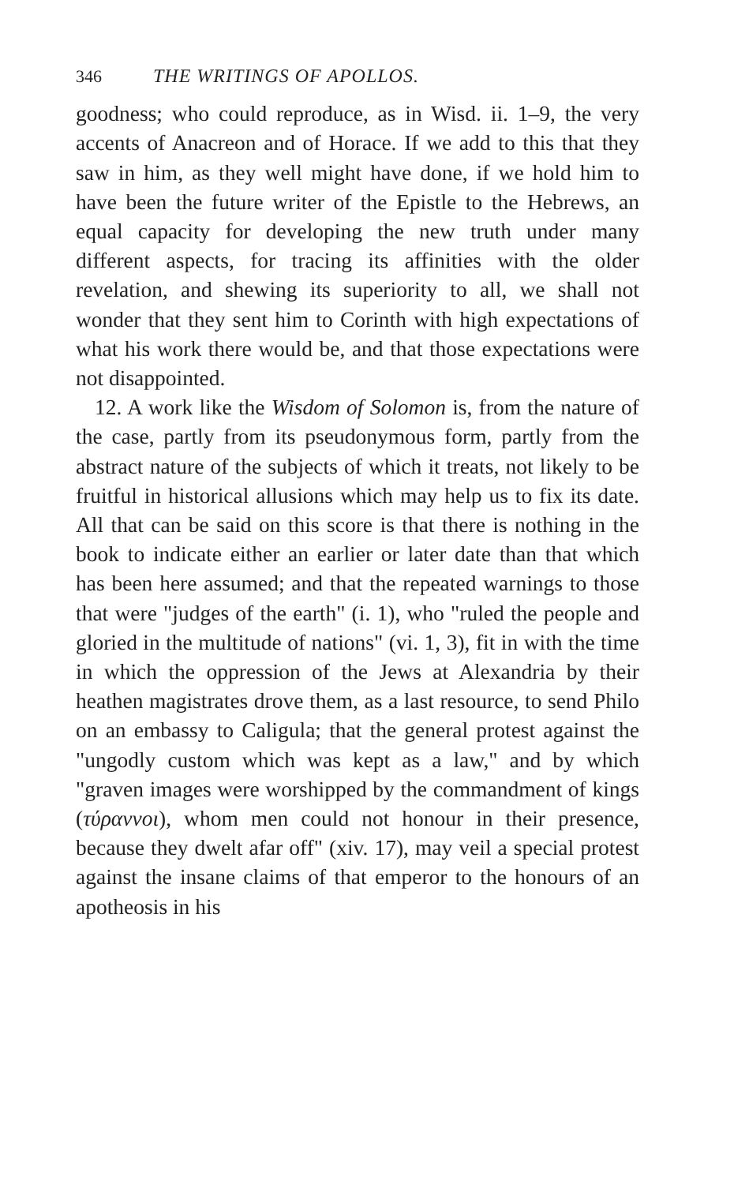346 THE WRITINGS OF APOLLOS.
goodness; who could reproduce, as in Wisd. ii. 1–9, the very accents of Anacreon and of Horace. If we add to this that they saw in him, as they well might have done, if we hold him to have been the future writer of the Epistle to the Hebrews, an equal capacity for developing the new truth under many different aspects, for tracing its affinities with the older revelation, and shewing its superiority to all, we shall not wonder that they sent him to Corinth with high expectations of what his work there would be, and that those expectations were not disappointed.
12. A work like the Wisdom of Solomon is, from the nature of the case, partly from its pseudonymous form, partly from the abstract nature of the subjects of which it treats, not likely to be fruitful in historical allusions which may help us to fix its date. All that can be said on this score is that there is nothing in the book to indicate either an earlier or later date than that which has been here assumed; and that the repeated warnings to those that were "judges of the earth" (i. 1), who "ruled the people and gloried in the multitude of nations" (vi. 1, 3), fit in with the time in which the oppression of the Jews at Alexandria by their heathen magistrates drove them, as a last resource, to send Philo on an embassy to Caligula; that the general protest against the "ungodly custom which was kept as a law," and by which "graven images were worshipped by the commandment of kings (τύραννοι), whom men could not honour in their presence, because they dwelt afar off" (xiv. 17), may veil a special protest against the insane claims of that emperor to the honours of an apotheosis in his